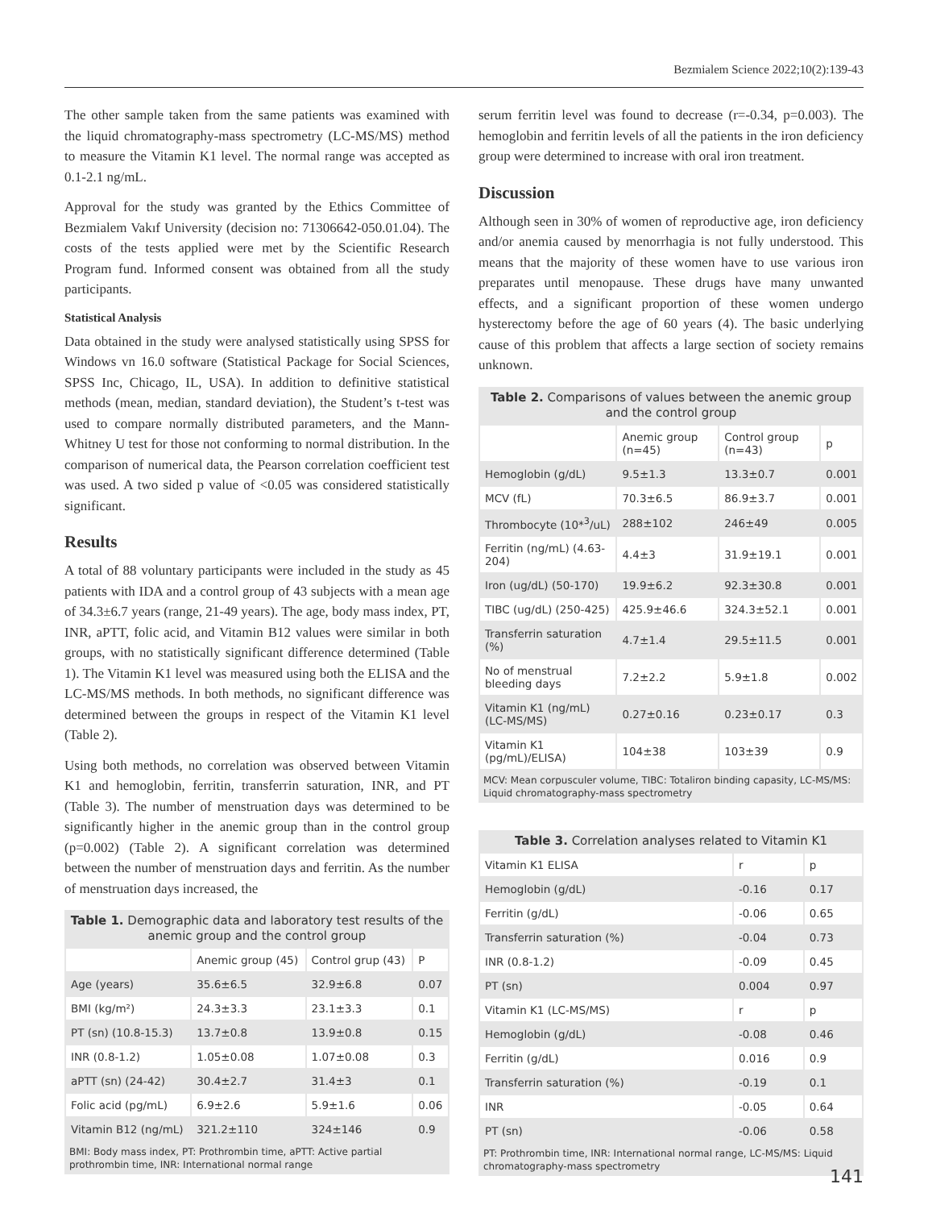Bezmialem Science 2022;10(2):139-43
The other sample taken from the same patients was examined with the liquid chromatography-mass spectrometry (LC-MS/MS) method to measure the Vitamin K1 level. The normal range was accepted as 0.1-2.1 ng/mL.
Approval for the study was granted by the Ethics Committee of Bezmialem Vakıf University (decision no: 71306642-050.01.04). The costs of the tests applied were met by the Scientific Research Program fund. Informed consent was obtained from all the study participants.
Statistical Analysis
Data obtained in the study were analysed statistically using SPSS for Windows vn 16.0 software (Statistical Package for Social Sciences, SPSS Inc, Chicago, IL, USA). In addition to definitive statistical methods (mean, median, standard deviation), the Student’s t-test was used to compare normally distributed parameters, and the Mann-Whitney U test for those not conforming to normal distribution. In the comparison of numerical data, the Pearson correlation coefficient test was used. A two sided p value of <0.05 was considered statistically significant.
Results
A total of 88 voluntary participants were included in the study as 45 patients with IDA and a control group of 43 subjects with a mean age of 34.3±6.7 years (range, 21-49 years). The age, body mass index, PT, INR, aPTT, folic acid, and Vitamin B12 values were similar in both groups, with no statistically significant difference determined (Table 1). The Vitamin K1 level was measured using both the ELISA and the LC-MS/MS methods. In both methods, no significant difference was determined between the groups in respect of the Vitamin K1 level (Table 2).
Using both methods, no correlation was observed between Vitamin K1 and hemoglobin, ferritin, transferrin saturation, INR, and PT (Table 3). The number of menstruation days was determined to be significantly higher in the anemic group than in the control group (p=0.002) (Table 2). A significant correlation was determined between the number of menstruation days and ferritin. As the number of menstruation days increased, the
Table 1. Demographic data and laboratory test results of the anemic group and the control group
| | Anemic group (45) | Control grup (43) | P |
| --- | --- | --- | --- |
| Age (years) | 35.6±6.5 | 32.9±6.8 | 0.07 |
| BMI (kg/m²) | 24.3±3.3 | 23.1±3.3 | 0.1 |
| PT (sn) (10.8-15.3) | 13.7±0.8 | 13.9±0.8 | 0.15 |
| INR (0.8-1.2) | 1.05±0.08 | 1.07±0.08 | 0.3 |
| aPTT (sn) (24-42) | 30.4±2.7 | 31.4±3 | 0.1 |
| Folic acid (pg/mL) | 6.9±2.6 | 5.9±1.6 | 0.06 |
| Vitamin B12 (ng/mL) | 321.2±110 | 324±146 | 0.9 |
BMI: Body mass index, PT: Prothrombin time, aPTT: Active partial prothrombin time, INR: International normal range
serum ferritin level was found to decrease (r=-0.34, p=0.003). The hemoglobin and ferritin levels of all the patients in the iron deficiency group were determined to increase with oral iron treatment.
Discussion
Although seen in 30% of women of reproductive age, iron deficiency and/or anemia caused by menorrhagia is not fully understood. This means that the majority of these women have to use various iron preparates until menopause. These drugs have many unwanted effects, and a significant proportion of these women undergo hysterectomy before the age of 60 years (4). The basic underlying cause of this problem that affects a large section of society remains unknown.
Table 2. Comparisons of values between the anemic group and the control group
| | Anemic group (n=45) | Control group (n=43) | p |
| --- | --- | --- | --- |
| Hemoglobin (g/dL) | 9.5±1.3 | 13.3±0.7 | 0.001 |
| MCV (fL) | 70.3±6.5 | 86.9±3.7 | 0.001 |
| Thrombocyte (10*<sup>3</sup>/uL) | 288±102 | 246±49 | 0.005 |
| Ferritin (ng/mL) (4.63-204) | 4.4±3 | 31.9±19.1 | 0.001 |
| Iron (ug/dL) (50-170) | 19.9±6.2 | 92.3±30.8 | 0.001 |
| TIBC (ug/dL) (250-425) | 425.9±46.6 | 324.3±52.1 | 0.001 |
| Transferrin saturation (%) | 4.7±1.4 | 29.5±11.5 | 0.001 |
| No of menstrual bleeding days | 7.2±2.2 | 5.9±1.8 | 0.002 |
| Vitamin K1 (ng/mL) (LC-MS/MS) | 0.27±0.16 | 0.23±0.17 | 0.3 |
| Vitamin K1 (pg/mL)/ELISA) | 104±38 | 103±39 | 0.9 |
MCV: Mean corpusculer volume, TIBC: Totaliron binding capasity, LC-MS/MS: Liquid chromatography-mass spectrometry
Table 3. Correlation analyses related to Vitamin K1
| Vitamin K1 ELISA | r | p |
| Hemoglobin (g/dL) | -0.16 | 0.17 |
| Ferritin (g/dL) | -0.06 | 0.65 |
| Transferrin saturation (%) | -0.04 | 0.73 |
| INR (0.8-1.2) | -0.09 | 0.45 |
| PT (sn) | 0.004 | 0.97 |
| Vitamin K1 (LC-MS/MS) | r | p |
| Hemoglobin (g/dL) | -0.08 | 0.46 |
| Ferritin (g/dL) | 0.016 | 0.9 |
| Transferrin saturation (%) | -0.19 | 0.1 |
| INR | -0.05 | 0.64 |
| PT (sn) | -0.06 | 0.58 |
PT: Prothrombin time, INR: International normal range, LC-MS/MS: Liquid chromatography-mass spectrometry
141